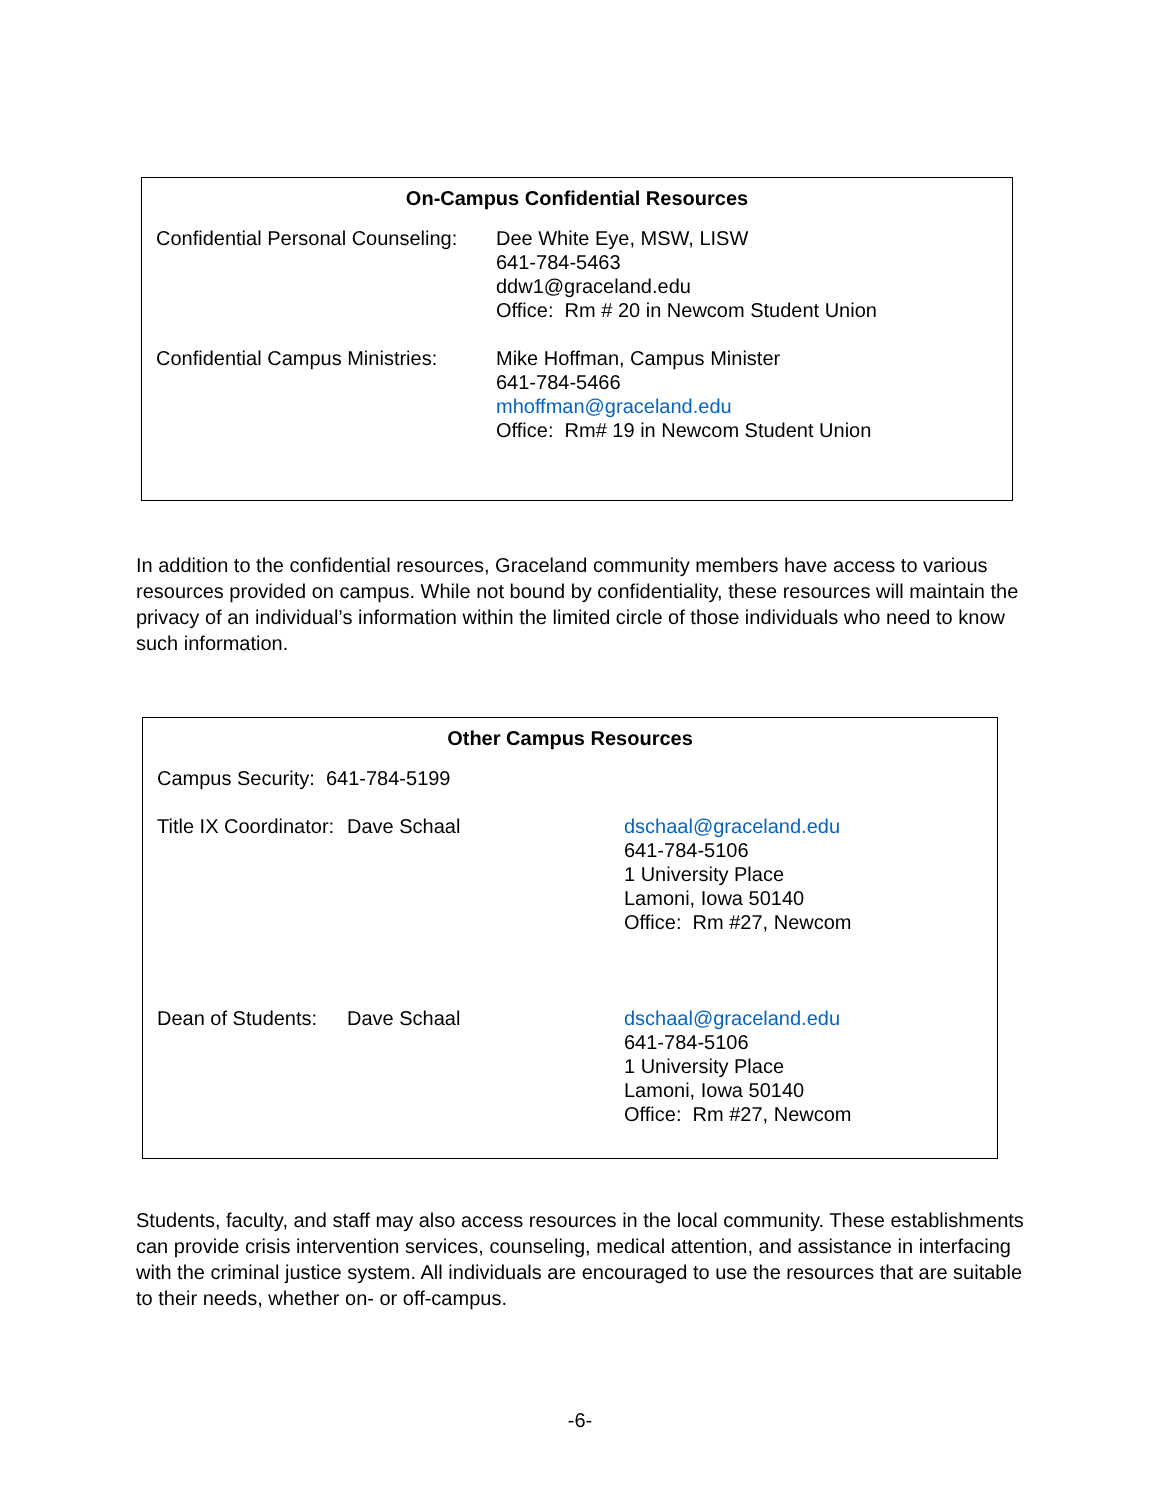| On-Campus Confidential Resources | |
| --- | --- |
| Confidential Personal Counseling: | Dee White Eye, MSW, LISW 641-784-5463 ddw1@graceland.edu Office: Rm # 20 in Newcom Student Union |
| Confidential Campus Ministries: | Mike Hoffman, Campus Minister 641-784-5466 mhoffman@graceland.edu Office: Rm# 19 in Newcom Student Union |
In addition to the confidential resources, Graceland community members have access to various resources provided on campus. While not bound by confidentiality, these resources will maintain the privacy of an individual’s information within the limited circle of those individuals who need to know such information.
| Other Campus Resources | | |
| --- | --- | --- |
| Campus Security: 641-784-5199 | | |
| Title IX Coordinator: | Dave Schaal | dschaal@graceland.edu 641-784-5106 1 University Place Lamoni, Iowa 50140 Office: Rm #27, Newcom |
| Dean of Students: | Dave Schaal | dschaal@graceland.edu 641-784-5106 1 University Place Lamoni, Iowa 50140 Office: Rm #27, Newcom |
Students, faculty, and staff may also access resources in the local community. These establishments can provide crisis intervention services, counseling, medical attention, and assistance in interfacing with the criminal justice system. All individuals are encouraged to use the resources that are suitable to their needs, whether on- or off-campus.
-6-